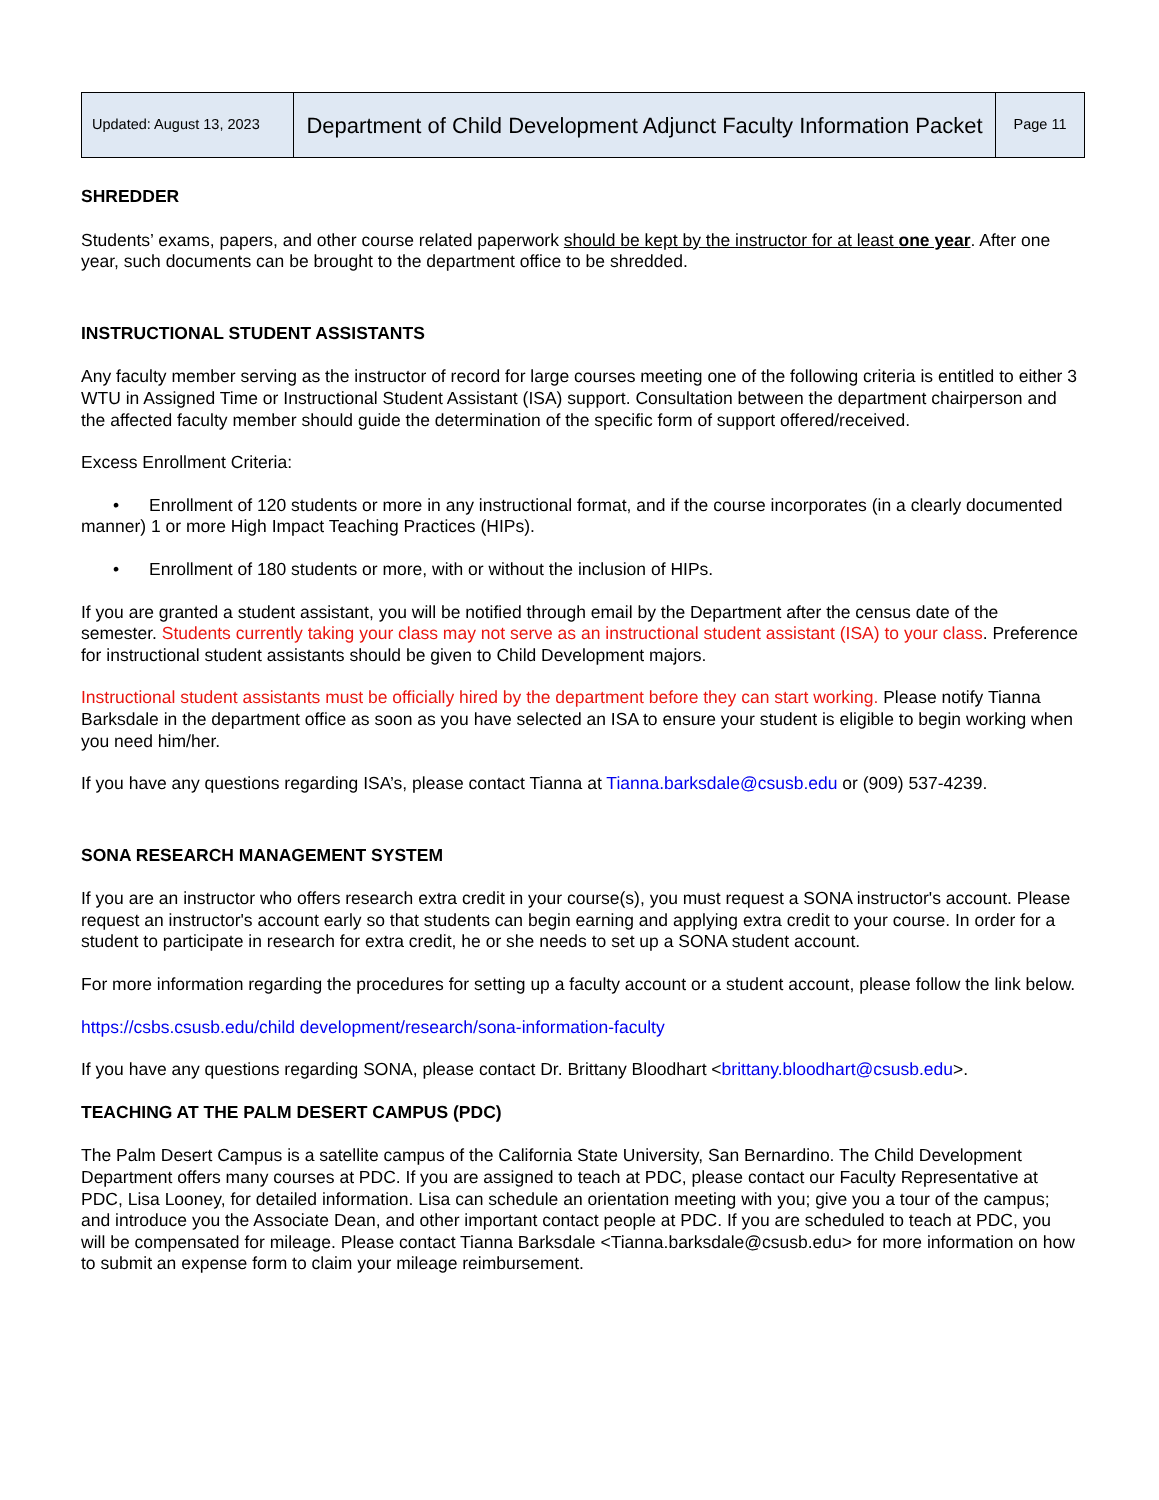| Updated: August 13, 2023 | Department of Child Development Adjunct Faculty Information Packet | Page 11 |
SHREDDER
Students’ exams, papers, and other course related paperwork should be kept by the instructor for at least one year. After one year, such documents can be brought to the department office to be shredded.
INSTRUCTIONAL STUDENT ASSISTANTS
Any faculty member serving as the instructor of record for large courses meeting one of the following criteria is entitled to either 3 WTU in Assigned Time or Instructional Student Assistant (ISA) support. Consultation between the department chairperson and the affected faculty member should guide the determination of the specific form of support offered/received.
Excess Enrollment Criteria:
• Enrollment of 120 students or more in any instructional format, and if the course incorporates (in a clearly documented manner) 1 or more High Impact Teaching Practices (HIPs).
• Enrollment of 180 students or more, with or without the inclusion of HIPs.
If you are granted a student assistant, you will be notified through email by the Department after the census date of the semester. Students currently taking your class may not serve as an instructional student assistant (ISA) to your class. Preference for instructional student assistants should be given to Child Development majors.
Instructional student assistants must be officially hired by the department before they can start working. Please notify Tianna Barksdale in the department office as soon as you have selected an ISA to ensure your student is eligible to begin working when you need him/her.
If you have any questions regarding ISA’s, please contact Tianna at Tianna.barksdale@csusb.edu or (909) 537-4239.
SONA RESEARCH MANAGEMENT SYSTEM
If you are an instructor who offers research extra credit in your course(s), you must request a SONA instructor's account. Please request an instructor's account early so that students can begin earning and applying extra credit to your course. In order for a student to participate in research for extra credit, he or she needs to set up a SONA student account.
For more information regarding the procedures for setting up a faculty account or a student account, please follow the link below.
https://csbs.csusb.edu/child development/research/sona-information-faculty
If you have any questions regarding SONA, please contact Dr. Brittany Bloodhart <brittany.bloodhart@csusb.edu>.
TEACHING AT THE PALM DESERT CAMPUS (PDC)
The Palm Desert Campus is a satellite campus of the California State University, San Bernardino. The Child Development Department offers many courses at PDC. If you are assigned to teach at PDC, please contact our Faculty Representative at PDC, Lisa Looney, for detailed information. Lisa can schedule an orientation meeting with you; give you a tour of the campus; and introduce you the Associate Dean, and other important contact people at PDC. If you are scheduled to teach at PDC, you will be compensated for mileage. Please contact Tianna Barksdale <Tianna.barksdale@csusb.edu> for more information on how to submit an expense form to claim your mileage reimbursement.